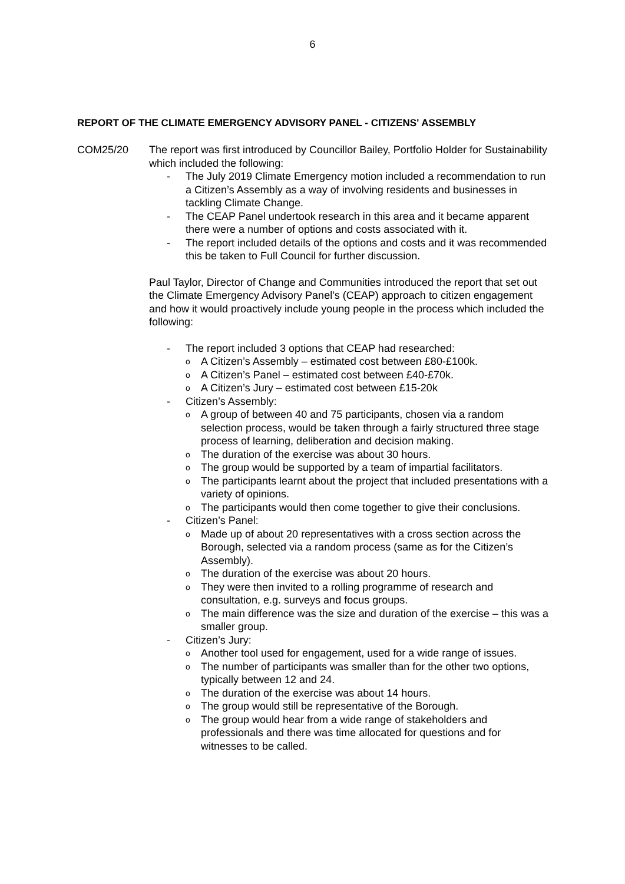6
REPORT OF THE CLIMATE EMERGENCY ADVISORY PANEL - CITIZENS' ASSEMBLY
COM25/20 The report was first introduced by Councillor Bailey, Portfolio Holder for Sustainability which included the following:
- The July 2019 Climate Emergency motion included a recommendation to run a Citizen’s Assembly as a way of involving residents and businesses in tackling Climate Change.
- The CEAP Panel undertook research in this area and it became apparent there were a number of options and costs associated with it.
- The report included details of the options and costs and it was recommended this be taken to Full Council for further discussion.
Paul Taylor, Director of Change and Communities introduced the report that set out the Climate Emergency Advisory Panel’s (CEAP) approach to citizen engagement and how it would proactively include young people in the process which included the following:
- The report included 3 options that CEAP had researched:
o A Citizen’s Assembly – estimated cost between £80-£100k.
o A Citizen’s Panel – estimated cost between £40-£70k.
o A Citizen’s Jury – estimated cost between £15-20k
- Citizen’s Assembly:
o A group of between 40 and 75 participants, chosen via a random selection process, would be taken through a fairly structured three stage process of learning, deliberation and decision making.
o The duration of the exercise was about 30 hours.
o The group would be supported by a team of impartial facilitators.
o The participants learnt about the project that included presentations with a variety of opinions.
o The participants would then come together to give their conclusions.
- Citizen’s Panel:
o Made up of about 20 representatives with a cross section across the Borough, selected via a random process (same as for the Citizen’s Assembly).
o The duration of the exercise was about 20 hours.
o They were then invited to a rolling programme of research and consultation, e.g. surveys and focus groups.
o The main difference was the size and duration of the exercise – this was a smaller group.
- Citizen’s Jury:
o Another tool used for engagement, used for a wide range of issues.
o The number of participants was smaller than for the other two options, typically between 12 and 24.
o The duration of the exercise was about 14 hours.
o The group would still be representative of the Borough.
o The group would hear from a wide range of stakeholders and professionals and there was time allocated for questions and for witnesses to be called.